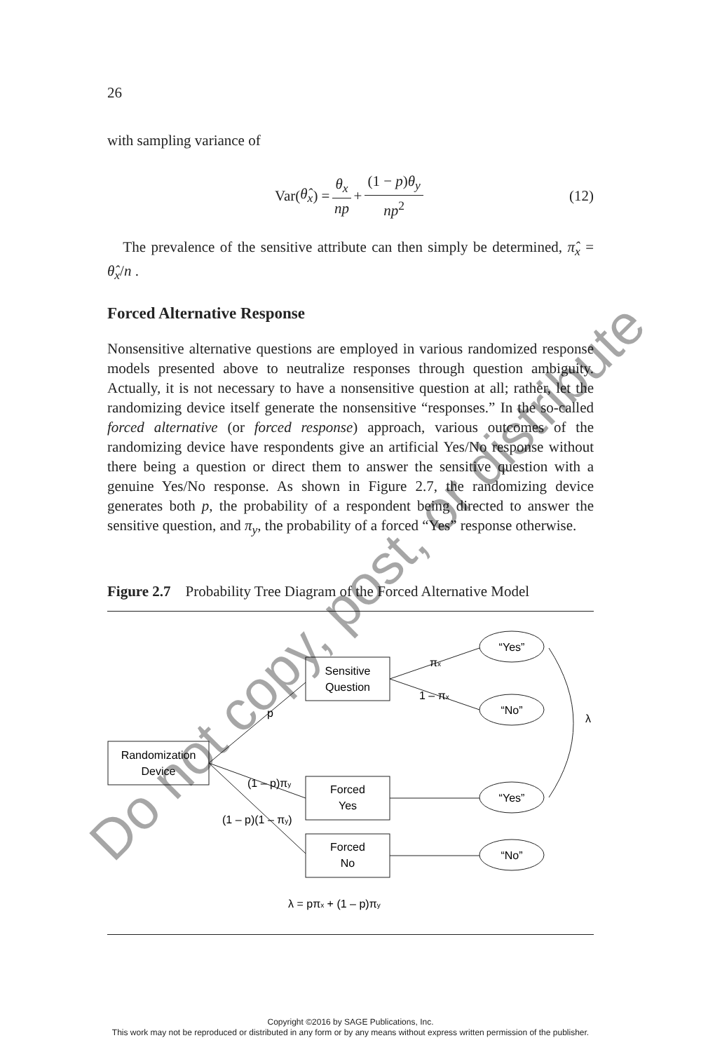26
with sampling variance of
Var(θ̂<sub>x</sub>) = θ<sub>x</sub> np + (1 − p)θ<sub>y</sub> np<sup>2</sup> (12)
The prevalence of the sensitive attribute can then simply be determined, π̂<sub>x</sub> = θ̂<sub>x</sub>/n .
Forced Alternative Response
Nonsensitive alternative questions are employed in various randomized response models presented above to neutralize responses through question ambiguity. Actually, it is not necessary to have a nonsensitive question at all; rather, let the randomizing device itself generate the nonsensitive “responses.” In the so-called forced alternative (or forced response) approach, various outcomes of the randomizing device have respondents give an artificial Yes/No response without there being a question or direct them to answer the sensitive question with a genuine Yes/No response. As shown in Figure 2.7, the randomizing device generates both p, the probability of a respondent being directed to answer the sensitive question, and π<sub>y</sub>, the probability of a forced “Yes” response otherwise.
Figure 2.7 Probability Tree Diagram of the Forced Alternative Model
Randomization
Device
Sensitive
Question
Forced
Yes
Forced
No
“Yes”
“No”
“Yes”
“No”
p
πx
1 – πx
(1 – p)πy
(1 – p)(1 – πy)
λ
λ = pπx + (1 – p)πy
Copyright ©2016 by SAGE Publications, Inc.
This work may not be reproduced or distributed in any form or by any means without express written permission of the publisher.
Do not copy, post, or distribute